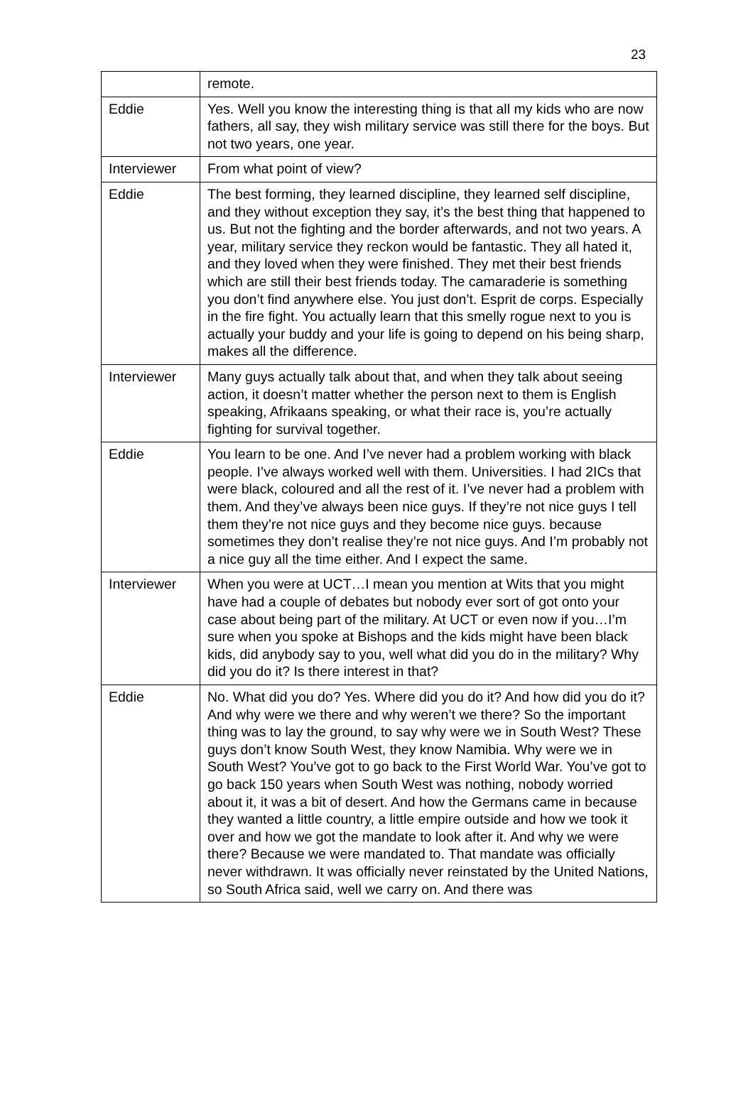23
| | remote. |
| Eddie | Yes. Well you know the interesting thing is that all my kids who are now fathers, all say, they wish military service was still there for the boys. But not two years, one year. |
| Interviewer | From what point of view? |
| Eddie | The best forming, they learned discipline, they learned self discipline, and they without exception they say, it’s the best thing that happened to us. But not the fighting and the border afterwards, and not two years. A year, military service they reckon would be fantastic. They all hated it, and they loved when they were finished. They met their best friends which are still their best friends today. The camaraderie is something you don’t find anywhere else. You just don’t. Esprit de corps. Especially in the fire fight. You actually learn that this smelly rogue next to you is actually your buddy and your life is going to depend on his being sharp, makes all the difference. |
| Interviewer | Many guys actually talk about that, and when they talk about seeing action, it doesn’t matter whether the person next to them is English speaking, Afrikaans speaking, or what their race is, you’re actually fighting for survival together. |
| Eddie | You learn to be one. And I’ve never had a problem working with black people. I’ve always worked well with them. Universities. I had 2ICs that were black, coloured and all the rest of it. I’ve never had a problem with them. And they’ve always been nice guys. If they’re not nice guys I tell them they’re not nice guys and they become nice guys. because sometimes they don’t realise they’re not nice guys. And I’m probably not a nice guy all the time either. And I expect the same. |
| Interviewer | When you were at UCT…I mean you mention at Wits that you might have had a couple of debates but nobody ever sort of got onto your case about being part of the military. At UCT or even now if you…I’m sure when you spoke at Bishops and the kids might have been black kids, did anybody say to you, well what did you do in the military? Why did you do it? Is there interest in that? |
| Eddie | No. What did you do? Yes. Where did you do it? And how did you do it? And why were we there and why weren’t we there? So the important thing was to lay the ground, to say why were we in South West? These guys don’t know South West, they know Namibia. Why were we in South West? You’ve got to go back to the First World War. You’ve got to go back 150 years when South West was nothing, nobody worried about it, it was a bit of desert. And how the Germans came in because they wanted a little country, a little empire outside and how we took it over and how we got the mandate to look after it. And why we were there? Because we were mandated to. That mandate was officially never withdrawn. It was officially never reinstated by the United Nations, so South Africa said, well we carry on. And there was |